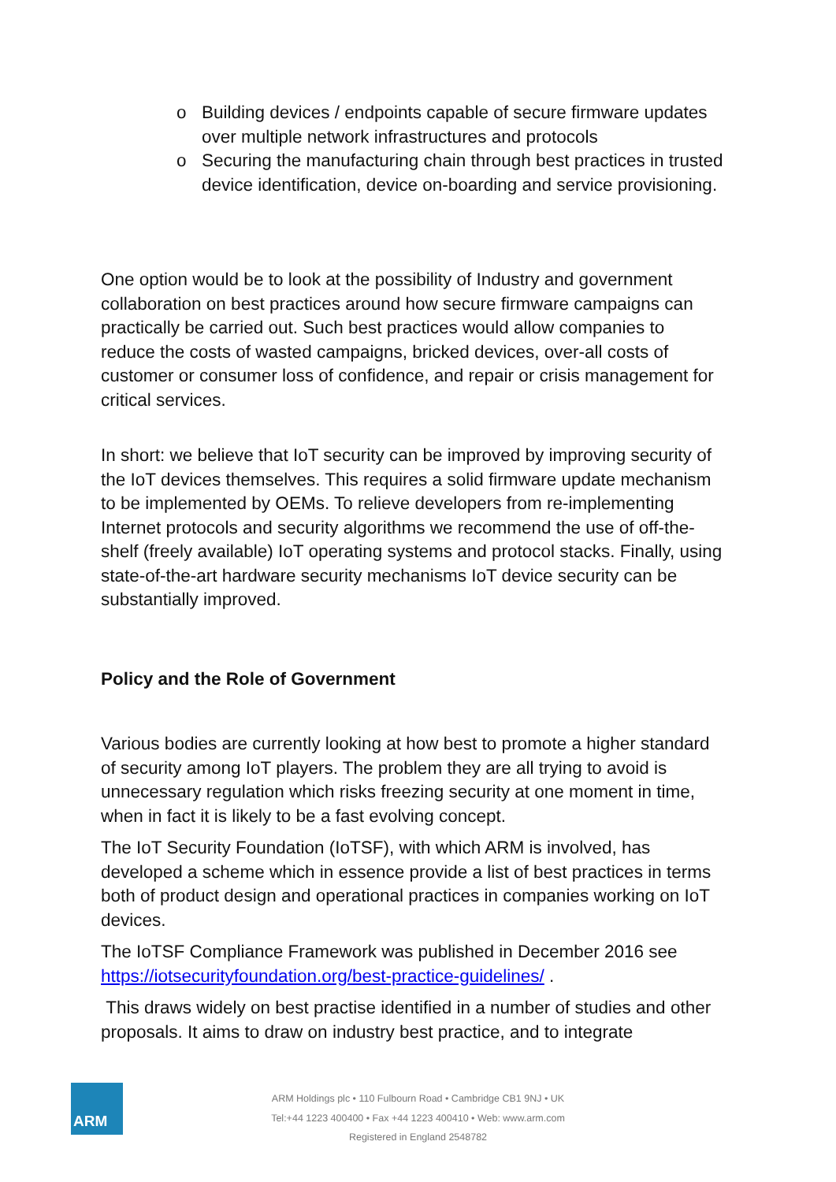o Building devices / endpoints capable of secure firmware updates over multiple network infrastructures and protocols
o Securing the manufacturing chain through best practices in trusted device identification, device on-boarding and service provisioning.
One option would be to look at the possibility of Industry and government collaboration on best practices around how secure firmware campaigns can practically be carried out. Such best practices would allow companies to reduce the costs of wasted campaigns, bricked devices, over-all costs of customer or consumer loss of confidence, and repair or crisis management for critical services.
In short: we believe that IoT security can be improved by improving security of the IoT devices themselves. This requires a solid firmware update mechanism to be implemented by OEMs. To relieve developers from re-implementing Internet protocols and security algorithms we recommend the use of off-the-shelf (freely available) IoT operating systems and protocol stacks. Finally, using state-of-the-art hardware security mechanisms IoT device security can be substantially improved.
Policy and the Role of Government
Various bodies are currently looking at how best to promote a higher standard of security among IoT players. The problem they are all trying to avoid is unnecessary regulation which risks freezing security at one moment in time, when in fact it is likely to be a fast evolving concept.
The IoT Security Foundation (IoTSF), with which ARM is involved, has developed a scheme which in essence provide a list of best practices in terms both of product design and operational practices in companies working on IoT devices.
The IoTSF Compliance Framework was published in December 2016 see https://iotsecurityfoundation.org/best-practice-guidelines/ .
This draws widely on best practise identified in a number of studies and other proposals. It aims to draw on industry best practice, and to integrate
ARM
ARM Holdings plc • 110 Fulbourn Road • Cambridge CB1 9NJ • UK
Tel:+44 1223 400400 • Fax +44 1223 400410 • Web: www.arm.com
Registered in England 2548782